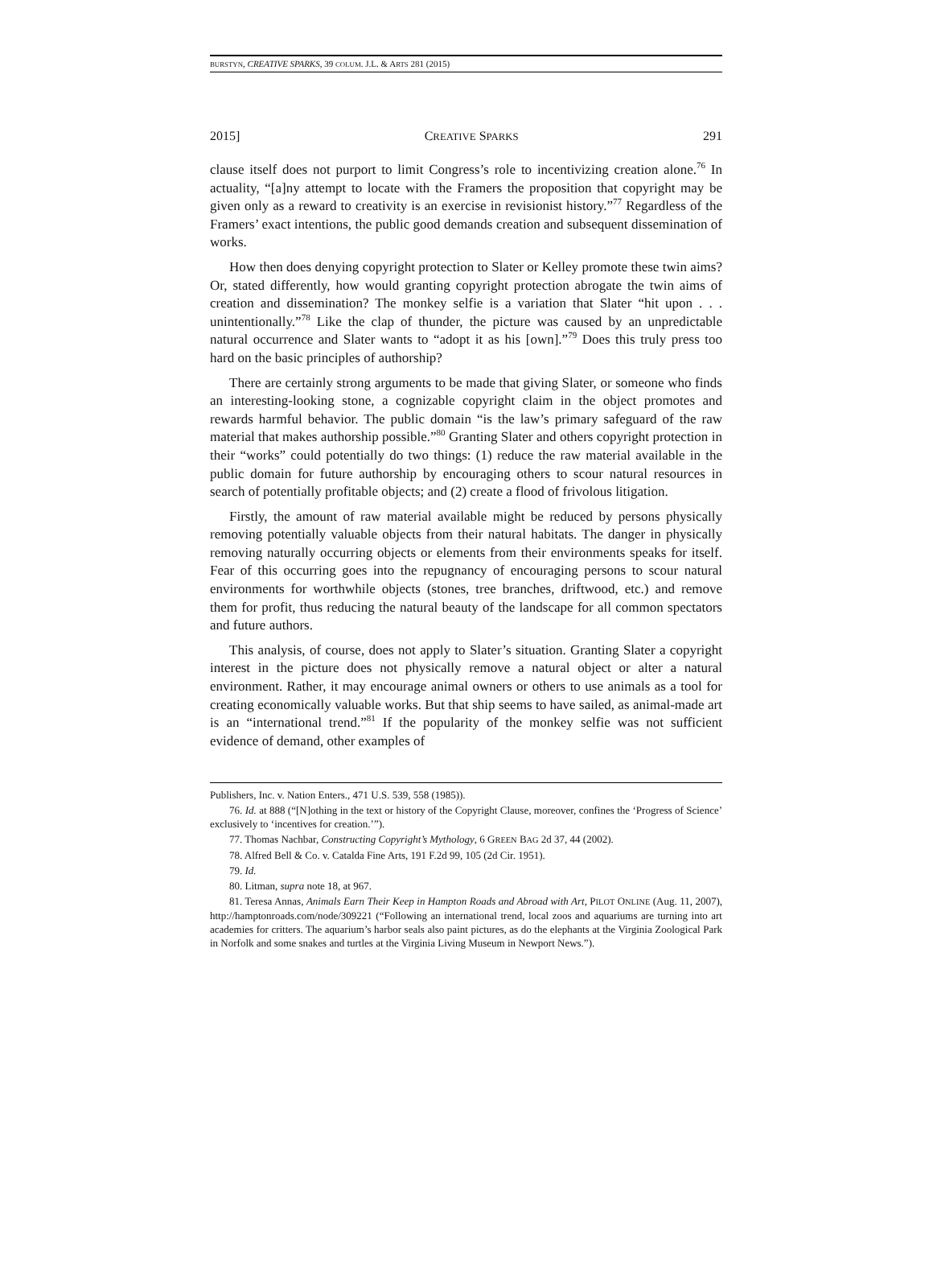BURSTYN, CREATIVE SPARKS, 39 COLUM. J.L. & ARTS 281 (2015)
2015] CREATIVE SPARKS 291
clause itself does not purport to limit Congress’s role to incentivizing creation alone.<sup>76</sup> In actuality, “[a]ny attempt to locate with the Framers the proposition that copyright may be given only as a reward to creativity is an exercise in revisionist history.”<sup>77</sup> Regardless of the Framers’ exact intentions, the public good demands creation and subsequent dissemination of works.
How then does denying copyright protection to Slater or Kelley promote these twin aims? Or, stated differently, how would granting copyright protection abrogate the twin aims of creation and dissemination? The monkey selfie is a variation that Slater “hit upon . . . unintentionally.”<sup>78</sup> Like the clap of thunder, the picture was caused by an unpredictable natural occurrence and Slater wants to “adopt it as his [own].”<sup>79</sup> Does this truly press too hard on the basic principles of authorship?
There are certainly strong arguments to be made that giving Slater, or someone who finds an interesting-looking stone, a cognizable copyright claim in the object promotes and rewards harmful behavior. The public domain “is the law’s primary safeguard of the raw material that makes authorship possible.”<sup>80</sup> Granting Slater and others copyright protection in their “works” could potentially do two things: (1) reduce the raw material available in the public domain for future authorship by encouraging others to scour natural resources in search of potentially profitable objects; and (2) create a flood of frivolous litigation.
Firstly, the amount of raw material available might be reduced by persons physically removing potentially valuable objects from their natural habitats. The danger in physically removing naturally occurring objects or elements from their environments speaks for itself. Fear of this occurring goes into the repugnancy of encouraging persons to scour natural environments for worthwhile objects (stones, tree branches, driftwood, etc.) and remove them for profit, thus reducing the natural beauty of the landscape for all common spectators and future authors.
This analysis, of course, does not apply to Slater’s situation. Granting Slater a copyright interest in the picture does not physically remove a natural object or alter a natural environment. Rather, it may encourage animal owners or others to use animals as a tool for creating economically valuable works. But that ship seems to have sailed, as animal-made art is an “international trend.”<sup>81</sup> If the popularity of the monkey selfie was not sufficient evidence of demand, other examples of
Publishers, Inc. v. Nation Enters., 471 U.S. 539, 558 (1985)).
76. Id. at 888 (“[N]othing in the text or history of the Copyright Clause, moreover, confines the ‘Progress of Science’ exclusively to ‘incentives for creation.’”).
77. Thomas Nachbar, Constructing Copyright’s Mythology, 6 GREEN BAG 2d 37, 44 (2002).
78. Alfred Bell & Co. v. Catalda Fine Arts, 191 F.2d 99, 105 (2d Cir. 1951).
79. Id.
80. Litman, supra note 18, at 967.
81. Teresa Annas, Animals Earn Their Keep in Hampton Roads and Abroad with Art, PILOT ONLINE (Aug. 11, 2007), http://hamptonroads.com/node/309221 (“Following an international trend, local zoos and aquariums are turning into art academies for critters. The aquarium’s harbor seals also paint pictures, as do the elephants at the Virginia Zoological Park in Norfolk and some snakes and turtles at the Virginia Living Museum in Newport News.”).